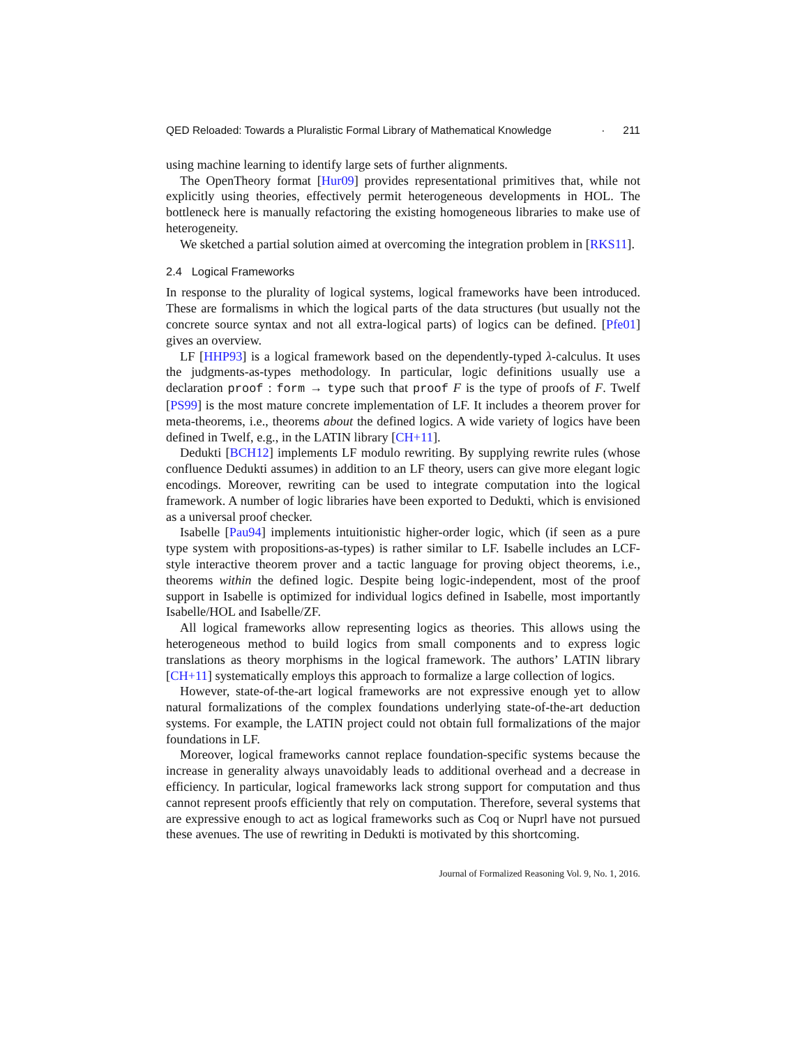QED Reloaded: Towards a Pluralistic Formal Library of Mathematical Knowledge · 211
using machine learning to identify large sets of further alignments.
The OpenTheory format [Hur09] provides representational primitives that, while not explicitly using theories, effectively permit heterogeneous developments in HOL. The bottleneck here is manually refactoring the existing homogeneous libraries to make use of heterogeneity.
We sketched a partial solution aimed at overcoming the integration problem in [RKS11].
2.4 Logical Frameworks
In response to the plurality of logical systems, logical frameworks have been introduced. These are formalisms in which the logical parts of the data structures (but usually not the concrete source syntax and not all extra-logical parts) of logics can be defined. [Pfe01] gives an overview.
LF [HHP93] is a logical framework based on the dependently-typed λ-calculus. It uses the judgments-as-types methodology. In particular, logic definitions usually use a declaration proof : form → type such that proof F is the type of proofs of F. Twelf [PS99] is the most mature concrete implementation of LF. It includes a theorem prover for meta-theorems, i.e., theorems about the defined logics. A wide variety of logics have been defined in Twelf, e.g., in the LATIN library [CH+11].
Dedukti [BCH12] implements LF modulo rewriting. By supplying rewrite rules (whose confluence Dedukti assumes) in addition to an LF theory, users can give more elegant logic encodings. Moreover, rewriting can be used to integrate computation into the logical framework. A number of logic libraries have been exported to Dedukti, which is envisioned as a universal proof checker.
Isabelle [Pau94] implements intuitionistic higher-order logic, which (if seen as a pure type system with propositions-as-types) is rather similar to LF. Isabelle includes an LCF-style interactive theorem prover and a tactic language for proving object theorems, i.e., theorems within the defined logic. Despite being logic-independent, most of the proof support in Isabelle is optimized for individual logics defined in Isabelle, most importantly Isabelle/HOL and Isabelle/ZF.
All logical frameworks allow representing logics as theories. This allows using the heterogeneous method to build logics from small components and to express logic translations as theory morphisms in the logical framework. The authors’ LATIN library [CH+11] systematically employs this approach to formalize a large collection of logics.
However, state-of-the-art logical frameworks are not expressive enough yet to allow natural formalizations of the complex foundations underlying state-of-the-art deduction systems. For example, the LATIN project could not obtain full formalizations of the major foundations in LF.
Moreover, logical frameworks cannot replace foundation-specific systems because the increase in generality always unavoidably leads to additional overhead and a decrease in efficiency. In particular, logical frameworks lack strong support for computation and thus cannot represent proofs efficiently that rely on computation. Therefore, several systems that are expressive enough to act as logical frameworks such as Coq or Nuprl have not pursued these avenues. The use of rewriting in Dedukti is motivated by this shortcoming.
Journal of Formalized Reasoning Vol. 9, No. 1, 2016.